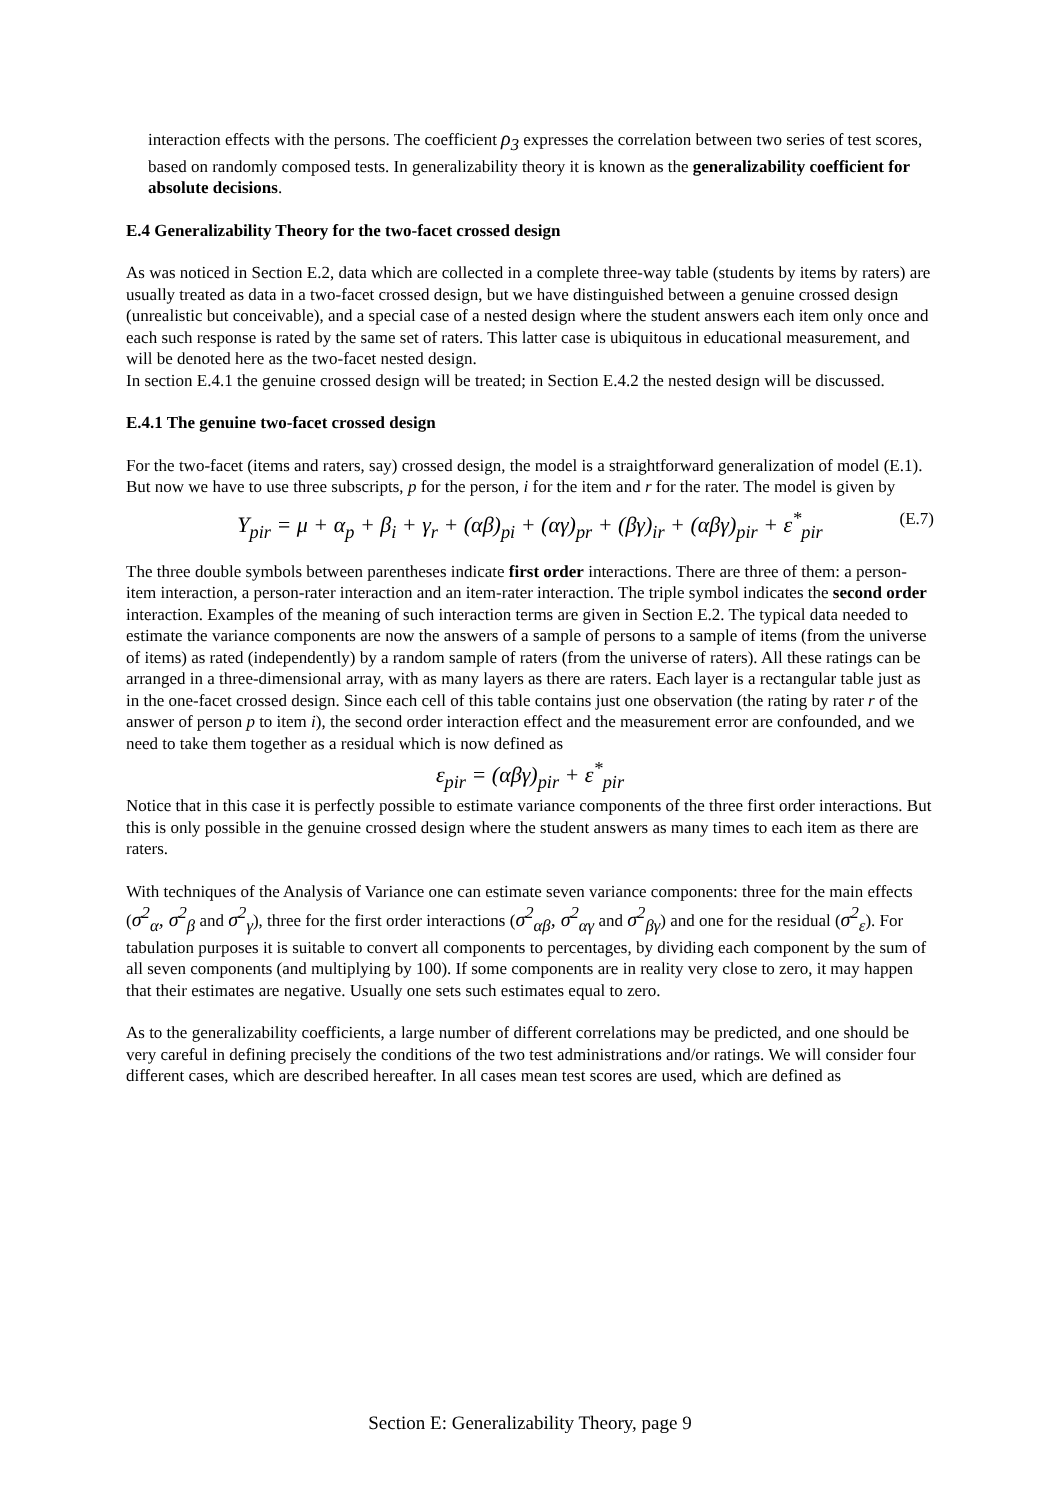interaction effects with the persons. The coefficient ρ<sub>3</sub> expresses the correlation between two series of test scores, based on randomly composed tests. In generalizability theory it is known as the generalizability coefficient for absolute decisions.
E.4 Generalizability Theory for the two-facet crossed design
As was noticed in Section E.2, data which are collected in a complete three-way table (students by items by raters) are usually treated as data in a two-facet crossed design, but we have distinguished between a genuine crossed design (unrealistic but conceivable), and a special case of a nested design where the student answers each item only once and each such response is rated by the same set of raters. This latter case is ubiquitous in educational measurement, and will be denoted here as the two-facet nested design.
In section E.4.1 the genuine crossed design will be treated; in Section E.4.2 the nested design will be discussed.
E.4.1 The genuine two-facet crossed design
For the two-facet (items and raters, say) crossed design, the model is a straightforward generalization of model (E.1). But now we have to use three subscripts, p for the person, i for the item and r for the rater. The model is given by
Y<sub>pir</sub> = μ + α<sub>p</sub> + β<sub>i</sub> + γ<sub>r</sub> + (αβ)<sub>pi</sub> + (αγ)<sub>pr</sub> + (βγ)<sub>ir</sub> + (αβγ)<sub>pir</sub> + ε<sup>*</sup><sub>pir</sub> (E.7)
The three double symbols between parentheses indicate first order interactions. There are three of them: a person-item interaction, a person-rater interaction and an item-rater interaction. The triple symbol indicates the second order interaction. Examples of the meaning of such interaction terms are given in Section E.2. The typical data needed to estimate the variance components are now the answers of a sample of persons to a sample of items (from the universe of items) as rated (independently) by a random sample of raters (from the universe of raters). All these ratings can be arranged in a three-dimensional array, with as many layers as there are raters. Each layer is a rectangular table just as in the one-facet crossed design. Since each cell of this table contains just one observation (the rating by rater r of the answer of person p to item i), the second order interaction effect and the measurement error are confounded, and we need to take them together as a residual which is now defined as
ε<sub>pir</sub> = (αβγ)<sub>pir</sub> + ε<sup>*</sup><sub>pir</sub>
Notice that in this case it is perfectly possible to estimate variance components of the three first order interactions. But this is only possible in the genuine crossed design where the student answers as many times to each item as there are raters.
With techniques of the Analysis of Variance one can estimate seven variance components: three for the main effects (σ<sup>2</sup><sub>α</sub>, σ<sup>2</sup><sub>β</sub> and σ<sup>2</sup><sub>γ</sub>), three for the first order interactions (σ<sup>2</sup><sub>αβ</sub>, σ<sup>2</sup><sub>αγ</sub> and σ<sup>2</sup><sub>βγ</sub>) and one for the residual (σ<sup>2</sup><sub>ε</sub>). For tabulation purposes it is suitable to convert all components to percentages, by dividing each component by the sum of all seven components (and multiplying by 100). If some components are in reality very close to zero, it may happen that their estimates are negative. Usually one sets such estimates equal to zero.
As to the generalizability coefficients, a large number of different correlations may be predicted, and one should be very careful in defining precisely the conditions of the two test administrations and/or ratings. We will consider four different cases, which are described hereafter. In all cases mean test scores are used, which are defined as
Section E: Generalizability Theory, page 9